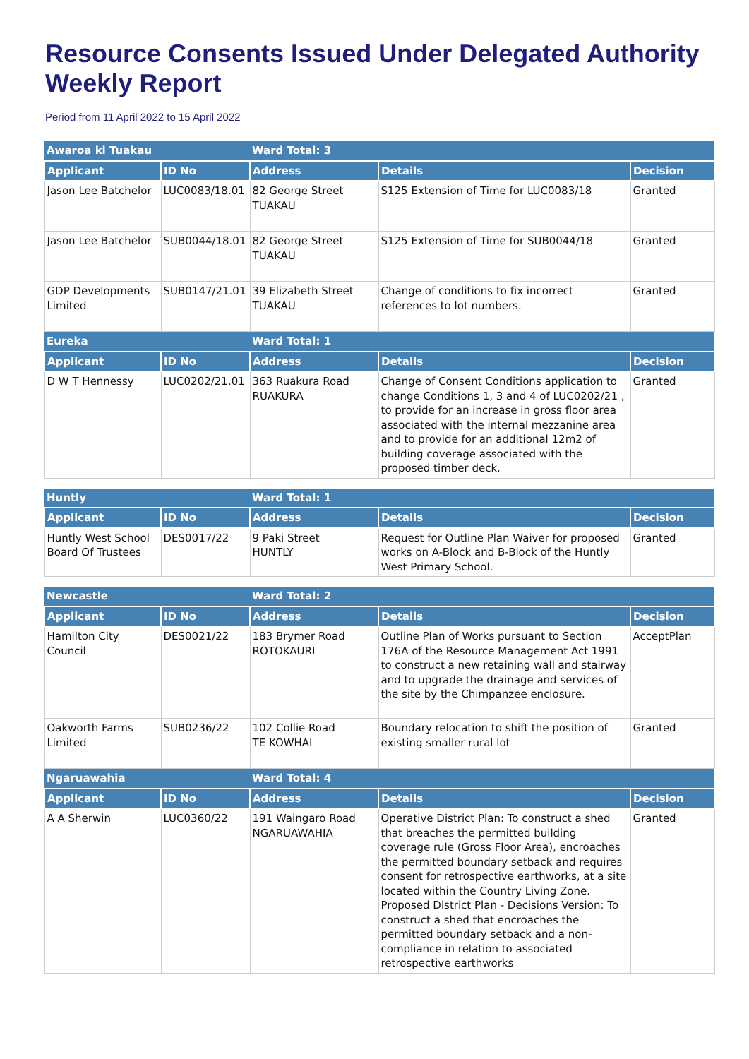Resource Consents Issued Under Delegated Authority Weekly Report
Period from 11 April 2022 to 15 April 2022
| Awaroa ki Tuakau | | Ward Total: 3 | | |
| Applicant | ID No | Address | Details | Decision |
| Jason Lee Batchelor | LUC0083/18.01 | 82 George Street TUAKAU | S125 Extension of Time for LUC0083/18 | Granted |
| Jason Lee Batchelor | SUB0044/18.01 | 82 George Street TUAKAU | S125 Extension of Time for SUB0044/18 | Granted |
| GDP Developments Limited | SUB0147/21.01 | 39 Elizabeth Street TUAKAU | Change of conditions to fix incorrect references to lot numbers. | Granted |
| Eureka | | Ward Total: 1 | | |
| Applicant | ID No | Address | Details | Decision |
| D W T Hennessy | LUC0202/21.01 | 363 Ruakura Road RUAKURA | Change of Consent Conditions application to change Conditions 1, 3 and 4 of LUC0202/21 , to provide for an increase in gross floor area associated with the internal mezzanine area and to provide for an additional 12m2 of building coverage associated with the proposed timber deck. | Granted |
| Huntly | | Ward Total: 1 | | |
| Applicant | ID No | Address | Details | Decision |
| Huntly West School Board Of Trustees | DES0017/22 | 9 Paki Street HUNTLY | Request for Outline Plan Waiver for proposed works on A-Block and B-Block of the Huntly West Primary School. | Granted |
| Newcastle | | Ward Total: 2 | | |
| Applicant | ID No | Address | Details | Decision |
| Hamilton City Council | DES0021/22 | 183 Brymer Road ROTOKAURI | Outline Plan of Works pursuant to Section 176A of the Resource Management Act 1991 to construct a new retaining wall and stairway and to upgrade the drainage and services of the site by the Chimpanzee enclosure. | AcceptPlan |
| Oakworth Farms Limited | SUB0236/22 | 102 Collie Road TE KOWHAI | Boundary relocation to shift the position of existing smaller rural lot | Granted |
| Ngaruawahia | | Ward Total: 4 | | |
| Applicant | ID No | Address | Details | Decision |
| A A Sherwin | LUC0360/22 | 191 Waingaro Road NGARUAWAHIA | Operative District Plan: To construct a shed that breaches the permitted building coverage rule (Gross Floor Area), encroaches the permitted boundary setback and requires consent for retrospective earthworks, at a site located within the Country Living Zone. Proposed District Plan - Decisions Version: To construct a shed that encroaches the permitted boundary setback and a non-compliance in relation to associated retrospective earthworks | Granted |